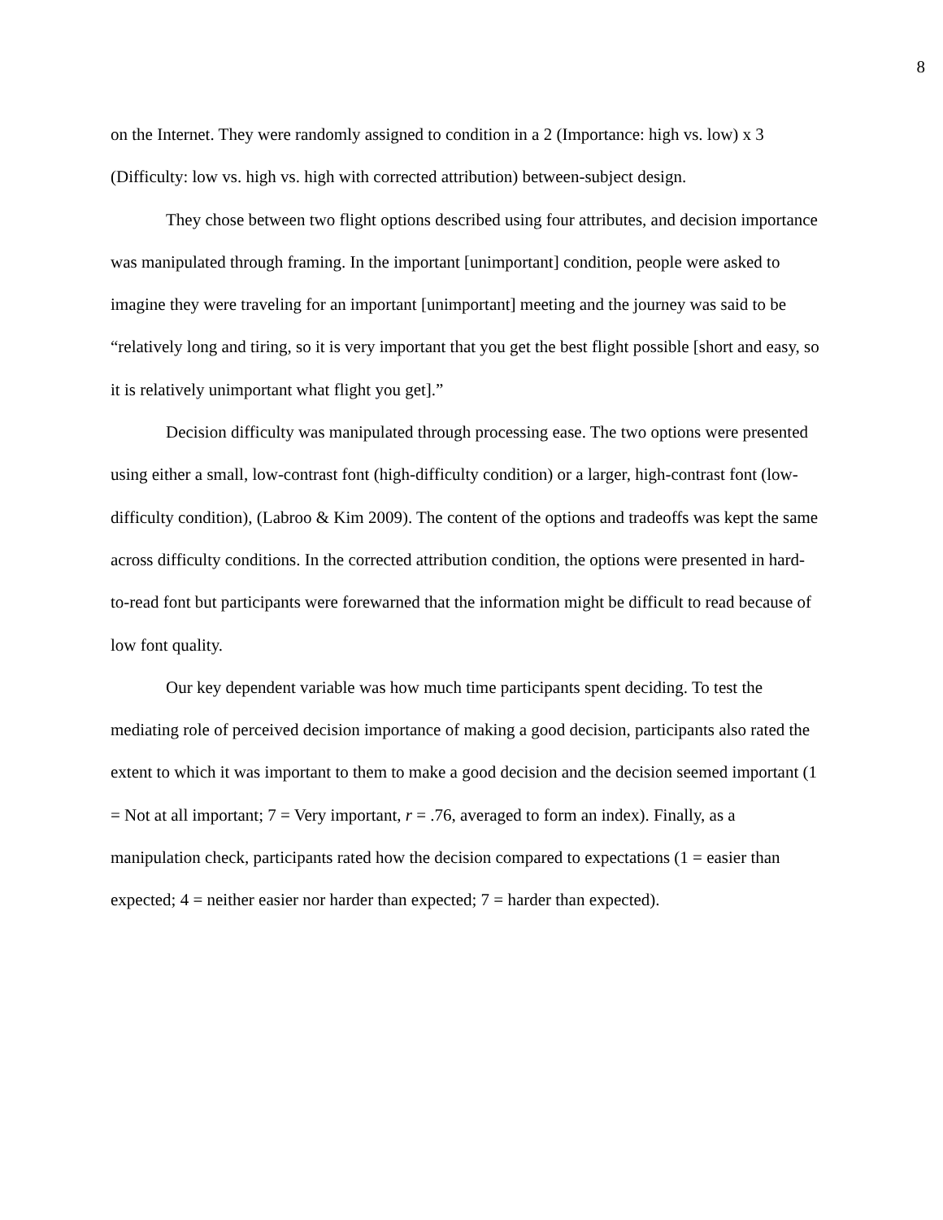8
on the Internet. They were randomly assigned to condition in a 2 (Importance: high vs. low) x 3 (Difficulty: low vs. high vs. high with corrected attribution) between-subject design.
They chose between two flight options described using four attributes, and decision importance was manipulated through framing. In the important [unimportant] condition, people were asked to imagine they were traveling for an important [unimportant] meeting and the journey was said to be “relatively long and tiring, so it is very important that you get the best flight possible [short and easy, so it is relatively unimportant what flight you get].”
Decision difficulty was manipulated through processing ease. The two options were presented using either a small, low-contrast font (high-difficulty condition) or a larger, high-contrast font (low-difficulty condition), (Labroo & Kim 2009). The content of the options and tradeoffs was kept the same across difficulty conditions. In the corrected attribution condition, the options were presented in hard-to-read font but participants were forewarned that the information might be difficult to read because of low font quality.
Our key dependent variable was how much time participants spent deciding. To test the mediating role of perceived decision importance of making a good decision, participants also rated the extent to which it was important to them to make a good decision and the decision seemed important (1 = Not at all important; 7 = Very important, r = .76, averaged to form an index). Finally, as a manipulation check, participants rated how the decision compared to expectations (1 = easier than expected; 4 = neither easier nor harder than expected; 7 = harder than expected).